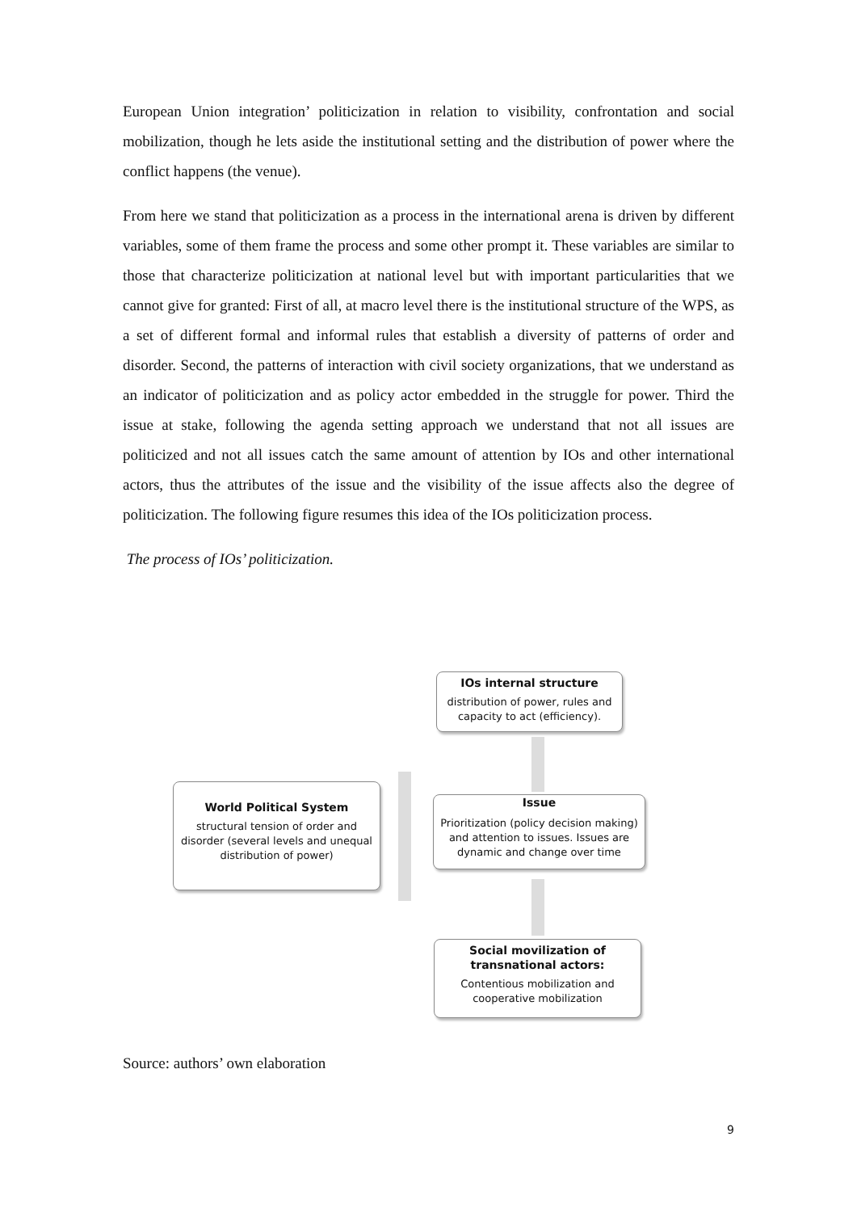European Union integration’ politicization in relation to visibility, confrontation and social mobilization, though he lets aside the institutional setting and the distribution of power where the conflict happens (the venue).
From here we stand that politicization as a process in the international arena is driven by different variables, some of them frame the process and some other prompt it. These variables are similar to those that characterize politicization at national level but with important particularities that we cannot give for granted: First of all, at macro level there is the institutional structure of the WPS, as a set of different formal and informal rules that establish a diversity of patterns of order and disorder. Second, the patterns of interaction with civil society organizations, that we understand as an indicator of politicization and as policy actor embedded in the struggle for power. Third the issue at stake, following the agenda setting approach we understand that not all issues are politicized and not all issues catch the same amount of attention by IOs and other international actors, thus the attributes of the issue and the visibility of the issue affects also the degree of politicization. The following figure resumes this idea of the IOs politicization process.
The process of IOs’ politicization.
IOs internal structure
distribution of power, rules and capacity to act (efficiency).
World Political System
structural tension of order and disorder (several levels and unequal distribution of power)
Issue
Prioritization (policy decision making) and attention to issues. Issues are dynamic and change over time
Social movilization of transnational actors:
Contentious mobilization and cooperative mobilization
Source: authors’ own elaboration
9